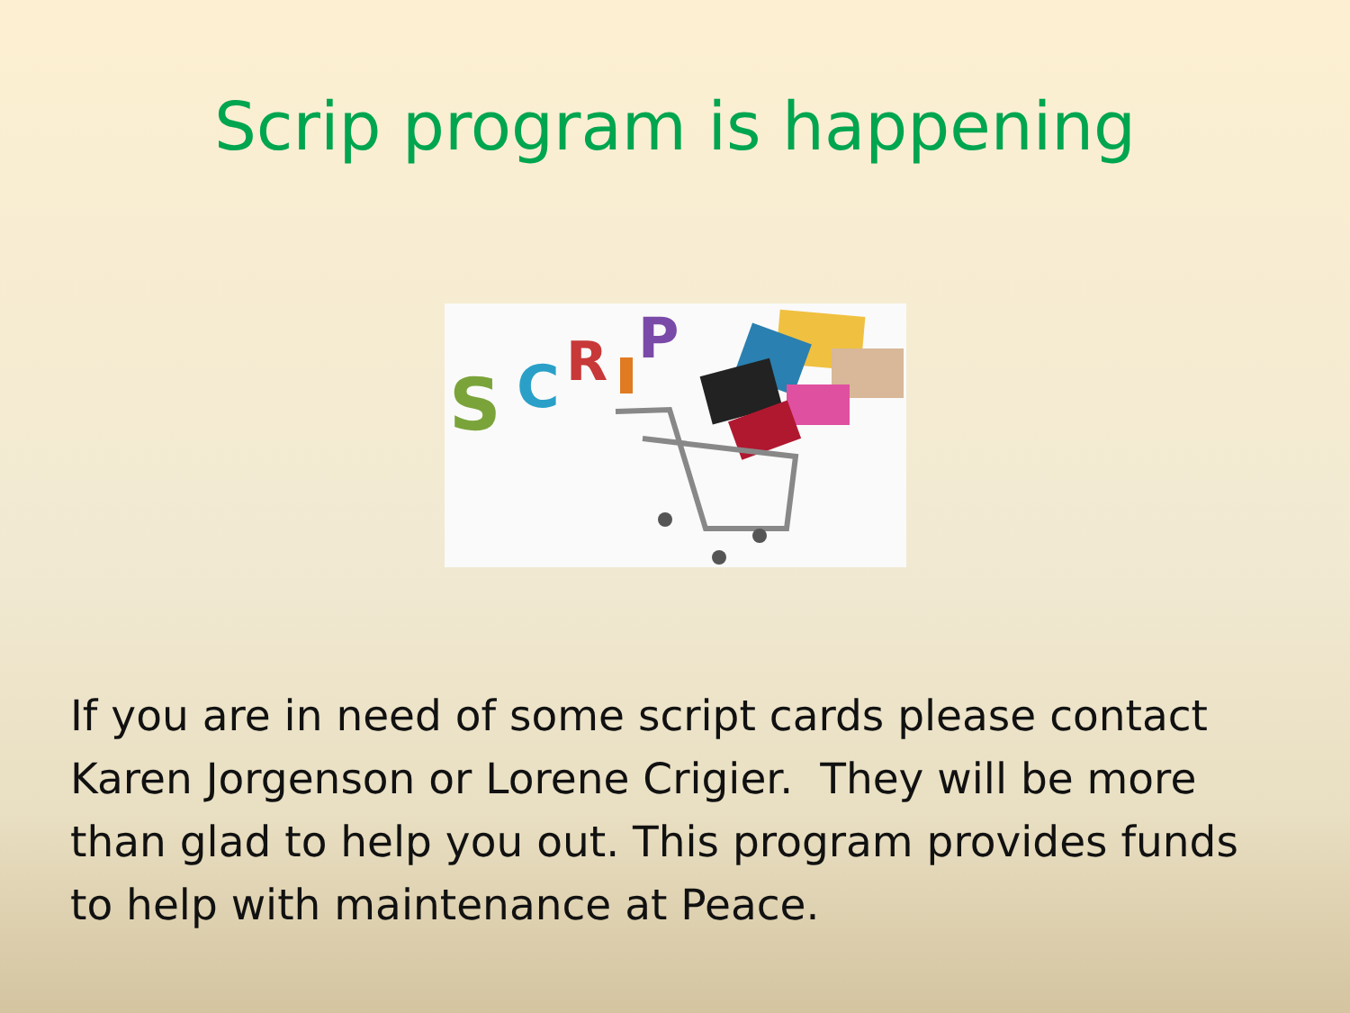Scrip program is happening
S
C
R
P
If you are in need of some script cards please contact Karen Jorgenson or Lorene Crigier. They will be more than glad to help you out. This program provides funds to help with maintenance at Peace.